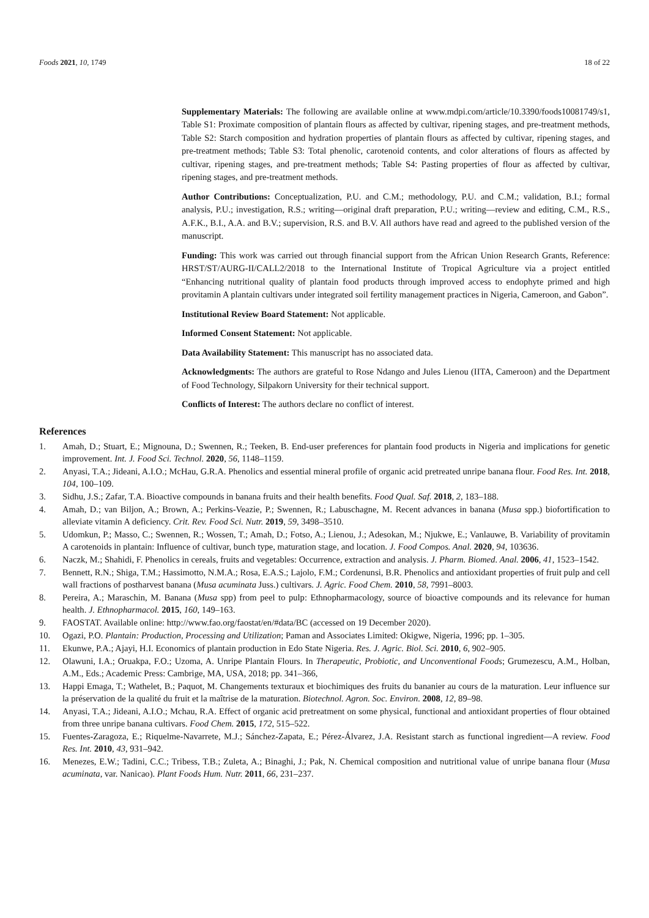Foods 2021, 10, 1749 18 of 22
Supplementary Materials: The following are available online at www.mdpi.com/article/10.3390/foods10081749/s1, Table S1: Proximate composition of plantain flours as affected by cultivar, ripening stages, and pre-treatment methods, Table S2: Starch composition and hydration properties of plantain flours as affected by cultivar, ripening stages, and pre-treatment methods; Table S3: Total phenolic, carotenoid contents, and color alterations of flours as affected by cultivar, ripening stages, and pre-treatment methods; Table S4: Pasting properties of flour as affected by cultivar, ripening stages, and pre-treatment methods.
Author Contributions: Conceptualization, P.U. and C.M.; methodology, P.U. and C.M.; validation, B.I.; formal analysis, P.U.; investigation, R.S.; writing—original draft preparation, P.U.; writing—review and editing, C.M., R.S., A.F.K., B.I., A.A. and B.V.; supervision, R.S. and B.V. All authors have read and agreed to the published version of the manuscript.
Funding: This work was carried out through financial support from the African Union Research Grants, Reference: HRST/ST/AURG-II/CALL2/2018 to the International Institute of Tropical Agriculture via a project entitled “Enhancing nutritional quality of plantain food products through improved access to endophyte primed and high provitamin A plantain cultivars under integrated soil fertility management practices in Nigeria, Cameroon, and Gabon”.
Institutional Review Board Statement: Not applicable.
Informed Consent Statement: Not applicable.
Data Availability Statement: This manuscript has no associated data.
Acknowledgments: The authors are grateful to Rose Ndango and Jules Lienou (IITA, Cameroon) and the Department of Food Technology, Silpakorn University for their technical support.
Conflicts of Interest: The authors declare no conflict of interest.
References
1. Amah, D.; Stuart, E.; Mignouna, D.; Swennen, R.; Teeken, B. End-user preferences for plantain food products in Nigeria and implications for genetic improvement. Int. J. Food Sci. Technol. 2020, 56, 1148–1159.
2. Anyasi, T.A.; Jideani, A.I.O.; McHau, G.R.A. Phenolics and essential mineral profile of organic acid pretreated unripe banana flour. Food Res. Int. 2018, 104, 100–109.
3. Sidhu, J.S.; Zafar, T.A. Bioactive compounds in banana fruits and their health benefits. Food Qual. Saf. 2018, 2, 183–188.
4. Amah, D.; van Biljon, A.; Brown, A.; Perkins-Veazie, P.; Swennen, R.; Labuschagne, M. Recent advances in banana (Musa spp.) biofortification to alleviate vitamin A deficiency. Crit. Rev. Food Sci. Nutr. 2019, 59, 3498–3510.
5. Udomkun, P.; Masso, C.; Swennen, R.; Wossen, T.; Amah, D.; Fotso, A.; Lienou, J.; Adesokan, M.; Njukwe, E.; Vanlauwe, B. Variability of provitamin A carotenoids in plantain: Influence of cultivar, bunch type, maturation stage, and location. J. Food Compos. Anal. 2020, 94, 103636.
6. Naczk, M.; Shahidi, F. Phenolics in cereals, fruits and vegetables: Occurrence, extraction and analysis. J. Pharm. Biomed. Anal. 2006, 41, 1523–1542.
7. Bennett, R.N.; Shiga, T.M.; Hassimotto, N.M.A.; Rosa, E.A.S.; Lajolo, F.M.; Cordenunsi, B.R. Phenolics and antioxidant properties of fruit pulp and cell wall fractions of postharvest banana (Musa acuminata Juss.) cultivars. J. Agric. Food Chem. 2010, 58, 7991–8003.
8. Pereira, A.; Maraschin, M. Banana (Musa spp) from peel to pulp: Ethnopharmacology, source of bioactive compounds and its relevance for human health. J. Ethnopharmacol. 2015, 160, 149–163.
9. FAOSTAT. Available online: http://www.fao.org/faostat/en/#data/BC (accessed on 19 December 2020).
10. Ogazi, P.O. Plantain: Production, Processing and Utilization; Paman and Associates Limited: Okigwe, Nigeria, 1996; pp. 1–305.
11. Ekunwe, P.A.; Ajayi, H.I. Economics of plantain production in Edo State Nigeria. Res. J. Agric. Biol. Sci. 2010, 6, 902–905.
12. Olawuni, I.A.; Oruakpa, F.O.; Uzoma, A. Unripe Plantain Flours. In Therapeutic, Probiotic, and Unconventional Foods; Grumezescu, A.M., Holban, A.M., Eds.; Academic Press: Cambrige, MA, USA, 2018; pp. 341–366,
13. Happi Emaga, T.; Wathelet, B.; Paquot, M. Changements texturaux et biochimiques des fruits du bananier au cours de la maturation. Leur influence sur la préservation de la qualité du fruit et la maîtrise de la maturation. Biotechnol. Agron. Soc. Environ. 2008, 12, 89–98.
14. Anyasi, T.A.; Jideani, A.I.O.; Mchau, R.A. Effect of organic acid pretreatment on some physical, functional and antioxidant properties of flour obtained from three unripe banana cultivars. Food Chem. 2015, 172, 515–522.
15. Fuentes-Zaragoza, E.; Riquelme-Navarrete, M.J.; Sánchez-Zapata, E.; Pérez-Álvarez, J.A. Resistant starch as functional ingredient—A review. Food Res. Int. 2010, 43, 931–942.
16. Menezes, E.W.; Tadini, C.C.; Tribess, T.B.; Zuleta, A.; Binaghi, J.; Pak, N. Chemical composition and nutritional value of unripe banana flour (Musa acuminata, var. Nanicao). Plant Foods Hum. Nutr. 2011, 66, 231–237.